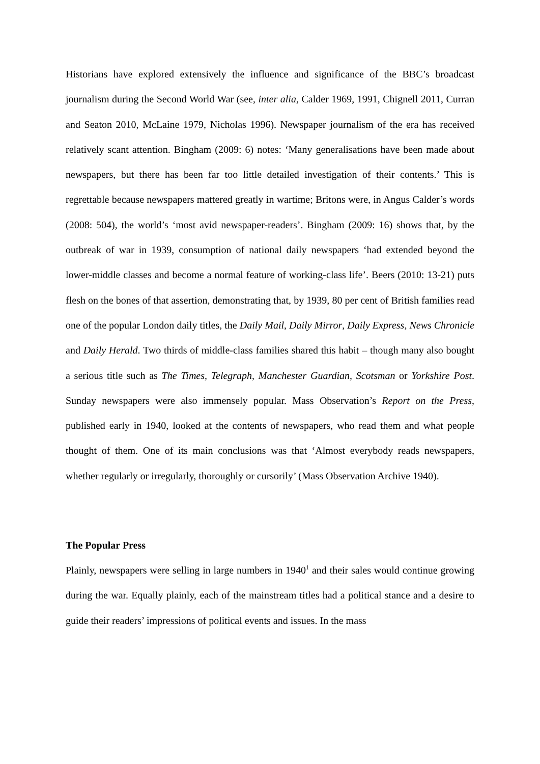Historians have explored extensively the influence and significance of the BBC’s broadcast journalism during the Second World War (see, inter alia, Calder 1969, 1991, Chignell 2011, Curran and Seaton 2010, McLaine 1979, Nicholas 1996). Newspaper journalism of the era has received relatively scant attention. Bingham (2009: 6) notes: ‘Many generalisations have been made about newspapers, but there has been far too little detailed investigation of their contents.’ This is regrettable because newspapers mattered greatly in wartime; Britons were, in Angus Calder’s words (2008: 504), the world’s ‘most avid newspaper-readers’. Bingham (2009: 16) shows that, by the outbreak of war in 1939, consumption of national daily newspapers ‘had extended beyond the lower-middle classes and become a normal feature of working-class life’. Beers (2010: 13-21) puts flesh on the bones of that assertion, demonstrating that, by 1939, 80 per cent of British families read one of the popular London daily titles, the Daily Mail, Daily Mirror, Daily Express, News Chronicle and Daily Herald. Two thirds of middle-class families shared this habit – though many also bought a serious title such as The Times, Telegraph, Manchester Guardian, Scotsman or Yorkshire Post. Sunday newspapers were also immensely popular. Mass Observation’s Report on the Press, published early in 1940, looked at the contents of newspapers, who read them and what people thought of them. One of its main conclusions was that ‘Almost everybody reads newspapers, whether regularly or irregularly, thoroughly or cursorily’ (Mass Observation Archive 1940).
The Popular Press
Plainly, newspapers were selling in large numbers in 1940<sup>1</sup> and their sales would continue growing during the war. Equally plainly, each of the mainstream titles had a political stance and a desire to guide their readers’ impressions of political events and issues. In the mass